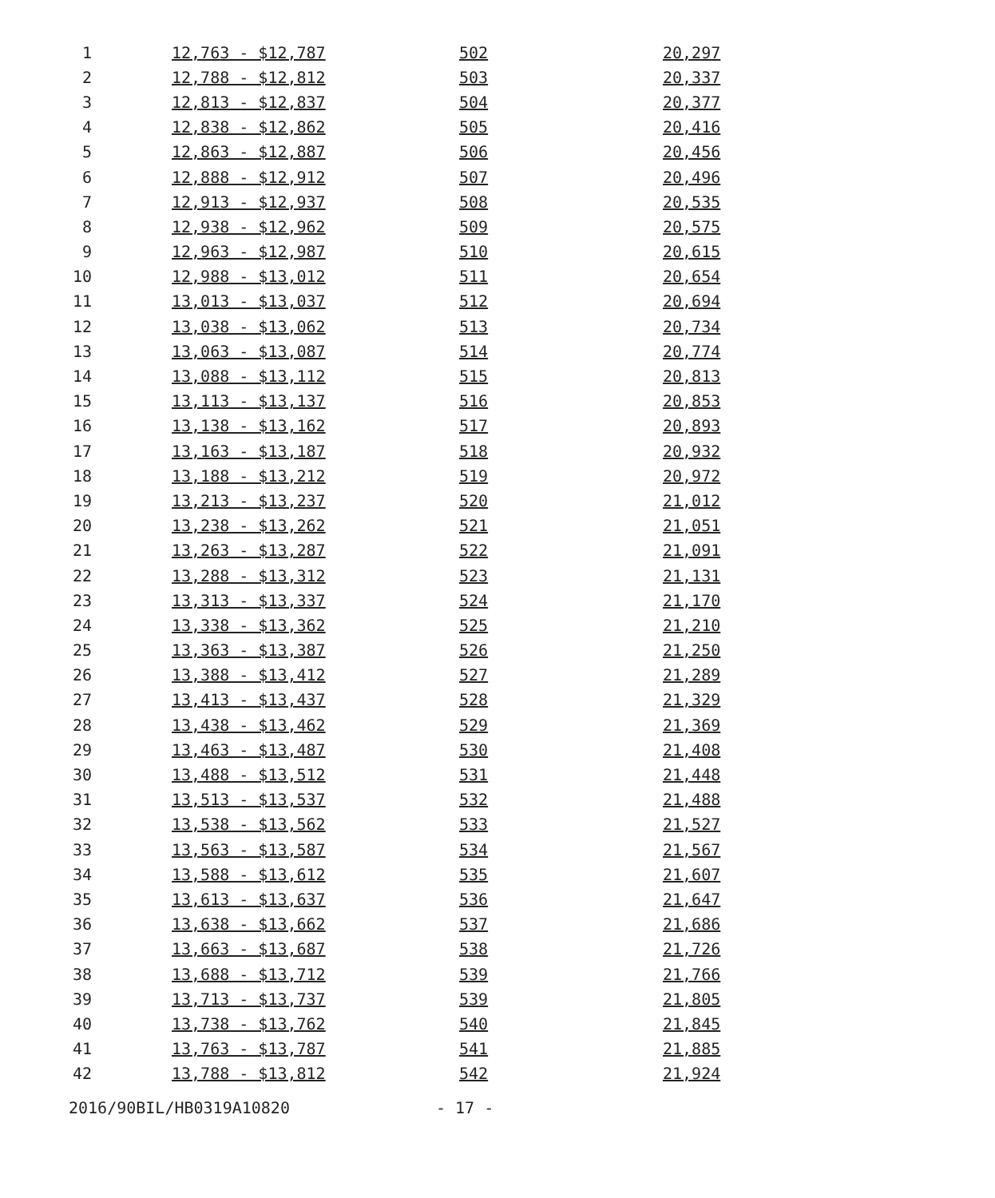| 1 | 12,763 - $12,787 | 502 | 20,297 |
| 2 | 12,788 - $12,812 | 503 | 20,337 |
| 3 | 12,813 - $12,837 | 504 | 20,377 |
| 4 | 12,838 - $12,862 | 505 | 20,416 |
| 5 | 12,863 - $12,887 | 506 | 20,456 |
| 6 | 12,888 - $12,912 | 507 | 20,496 |
| 7 | 12,913 - $12,937 | 508 | 20,535 |
| 8 | 12,938 - $12,962 | 509 | 20,575 |
| 9 | 12,963 - $12,987 | 510 | 20,615 |
| 10 | 12,988 - $13,012 | 511 | 20,654 |
| 11 | 13,013 - $13,037 | 512 | 20,694 |
| 12 | 13,038 - $13,062 | 513 | 20,734 |
| 13 | 13,063 - $13,087 | 514 | 20,774 |
| 14 | 13,088 - $13,112 | 515 | 20,813 |
| 15 | 13,113 - $13,137 | 516 | 20,853 |
| 16 | 13,138 - $13,162 | 517 | 20,893 |
| 17 | 13,163 - $13,187 | 518 | 20,932 |
| 18 | 13,188 - $13,212 | 519 | 20,972 |
| 19 | 13,213 - $13,237 | 520 | 21,012 |
| 20 | 13,238 - $13,262 | 521 | 21,051 |
| 21 | 13,263 - $13,287 | 522 | 21,091 |
| 22 | 13,288 - $13,312 | 523 | 21,131 |
| 23 | 13,313 - $13,337 | 524 | 21,170 |
| 24 | 13,338 - $13,362 | 525 | 21,210 |
| 25 | 13,363 - $13,387 | 526 | 21,250 |
| 26 | 13,388 - $13,412 | 527 | 21,289 |
| 27 | 13,413 - $13,437 | 528 | 21,329 |
| 28 | 13,438 - $13,462 | 529 | 21,369 |
| 29 | 13,463 - $13,487 | 530 | 21,408 |
| 30 | 13,488 - $13,512 | 531 | 21,448 |
| 31 | 13,513 - $13,537 | 532 | 21,488 |
| 32 | 13,538 - $13,562 | 533 | 21,527 |
| 33 | 13,563 - $13,587 | 534 | 21,567 |
| 34 | 13,588 - $13,612 | 535 | 21,607 |
| 35 | 13,613 - $13,637 | 536 | 21,647 |
| 36 | 13,638 - $13,662 | 537 | 21,686 |
| 37 | 13,663 - $13,687 | 538 | 21,726 |
| 38 | 13,688 - $13,712 | 539 | 21,766 |
| 39 | 13,713 - $13,737 | 539 | 21,805 |
| 40 | 13,738 - $13,762 | 540 | 21,845 |
| 41 | 13,763 - $13,787 | 541 | 21,885 |
| 42 | 13,788 - $13,812 | 542 | 21,924 |
2016/90BIL/HB0319A10820 - 17 -